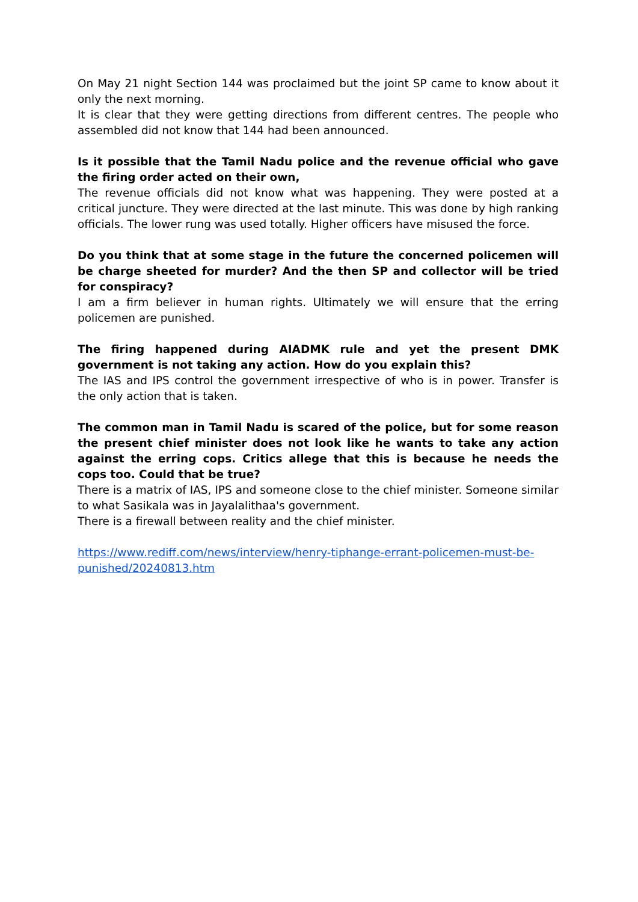On May 21 night Section 144 was proclaimed but the joint SP came to know about it only the next morning.
It is clear that they were getting directions from different centres. The people who assembled did not know that 144 had been announced.
Is it possible that the Tamil Nadu police and the revenue official who gave the firing order acted on their own,
The revenue officials did not know what was happening. They were posted at a critical juncture. They were directed at the last minute. This was done by high ranking officials. The lower rung was used totally. Higher officers have misused the force.
Do you think that at some stage in the future the concerned policemen will be charge sheeted for murder? And the then SP and collector will be tried for conspiracy?
I am a firm believer in human rights. Ultimately we will ensure that the erring policemen are punished.
The firing happened during AIADMK rule and yet the present DMK government is not taking any action. How do you explain this?
The IAS and IPS control the government irrespective of who is in power. Transfer is the only action that is taken.
The common man in Tamil Nadu is scared of the police, but for some reason the present chief minister does not look like he wants to take any action against the erring cops. Critics allege that this is because he needs the cops too. Could that be true?
There is a matrix of IAS, IPS and someone close to the chief minister. Someone similar to what Sasikala was in Jayalalithaa's government.
There is a firewall between reality and the chief minister.
https://www.rediff.com/news/interview/henry-tiphange-errant-policemen-must-be-punished/20240813.htm